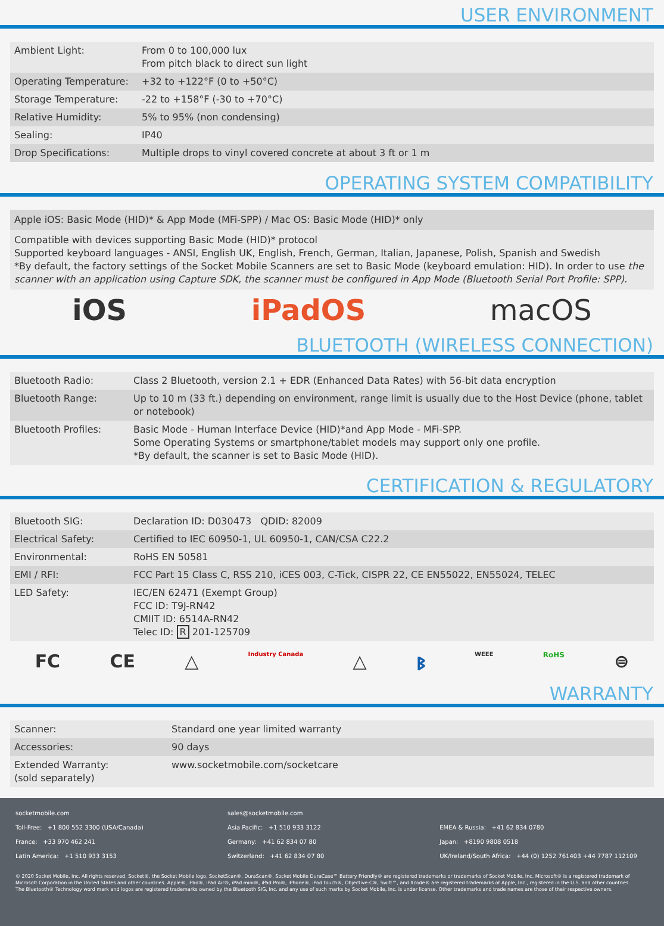USER ENVIRONMENT
| Ambient Light: | From 0 to 100,000 lux From pitch black to direct sun light |
| Operating Temperature: | +32 to +122°F (0 to +50°C) |
| Storage Temperature: | -22 to +158°F (-30 to +70°C) |
| Relative Humidity: | 5% to 95% (non condensing) |
| Sealing: | IP40 |
| Drop Specifications: | Multiple drops to vinyl covered concrete at about 3 ft or 1 m |
OPERATING SYSTEM COMPATIBILITY
Apple iOS: Basic Mode (HID)* & App Mode (MFi-SPP) / Mac OS: Basic Mode (HID)* only
Compatible with devices supporting Basic Mode (HID)* protocol
Supported keyboard languages - ANSI, English UK, English, French, German, Italian, Japanese, Polish, Spanish and Swedish
*By default, the factory settings of the Socket Mobile Scanners are set to Basic Mode (keyboard emulation: HID). In order to use the scanner with an application using Capture SDK, the scanner must be configured in App Mode (Bluetooth Serial Port Profile: SPP).
iOS iPadOS macOS
BLUETOOTH (WIRELESS CONNECTION)
| Bluetooth Radio: | Class 2 Bluetooth, version 2.1 + EDR (Enhanced Data Rates) with 56-bit data encryption |
| Bluetooth Range: | Up to 10 m (33 ft.) depending on environment, range limit is usually due to the Host Device (phone, tablet or notebook) |
| Bluetooth Profiles: | Basic Mode - Human Interface Device (HID)*and App Mode - MFi-SPP. Some Operating Systems or smartphone/tablet models may support only one profile. *By default, the scanner is set to Basic Mode (HID). |
CERTIFICATION & REGULATORY
| Bluetooth SIG: | Declaration ID: D030473 QDID: 82009 |
| Electrical Safety: | Certified to IEC 60950-1, UL 60950-1, CAN/CSA C22.2 |
| Environmental: | RoHS EN 50581 |
| EMI / RFI: | FCC Part 15 Class C, RSS 210, iCES 003, C-Tick, CISPR 22, CE EN55022, EN55024, TELEC |
| LED Safety: | IEC/EN 62471 (Exempt Group) FCC ID: T9J-RN42 CMIIT ID: 6514A-RN42 Telec ID: R 201-125709 |
FC CE △ Industry Canada △ ᛒ WEEE RoHS ⊜
WARRANTY
| Scanner: | Standard one year limited warranty |
| Accessories: | 90 days |
| Extended Warranty: (sold separately) | www.socketmobile.com/socketcare |
socketmobile.com
Toll-Free: +1 800 552 3300 (USA/Canada)
France: +33 970 462 241
Latin America: +1 510 933 3153
sales@socketmobile.com
Asia Pacific: +1 510 933 3122
Germany: +41 62 834 07 80
Switzerland: +41 62 834 07 80
EMEA & Russia: +41 62 834 0780
Japan: +8190 9808 0518
UK/Ireland/South Africa: +44 (0) 1252 761403 +44 7787 112109
© 2020 Socket Mobile, Inc. All rights reserved. Socket®, the Socket Mobile logo, SocketScan®, DuraScan®, Socket Mobile DuraCase™ Battery Friendly® are registered trademarks or trademarks of Socket Mobile, Inc. Microsoft® is a registered trademark of Microsoft Corporation in the United States and other countries. Apple®, iPad®, iPad Air®, iPad mini®, iPad Pro®, iPhone®, iPod touch®, Objective-C®, Swift™, and Xcode® are registered trademarks of Apple, Inc., registered in the U.S. and other countries.
The Bluetooth® Technology word mark and logos are registered trademarks owned by the Bluetooth SIG, Inc. and any use of such marks by Socket Mobile, Inc. is under license. Other trademarks and trade names are those of their respective owners.